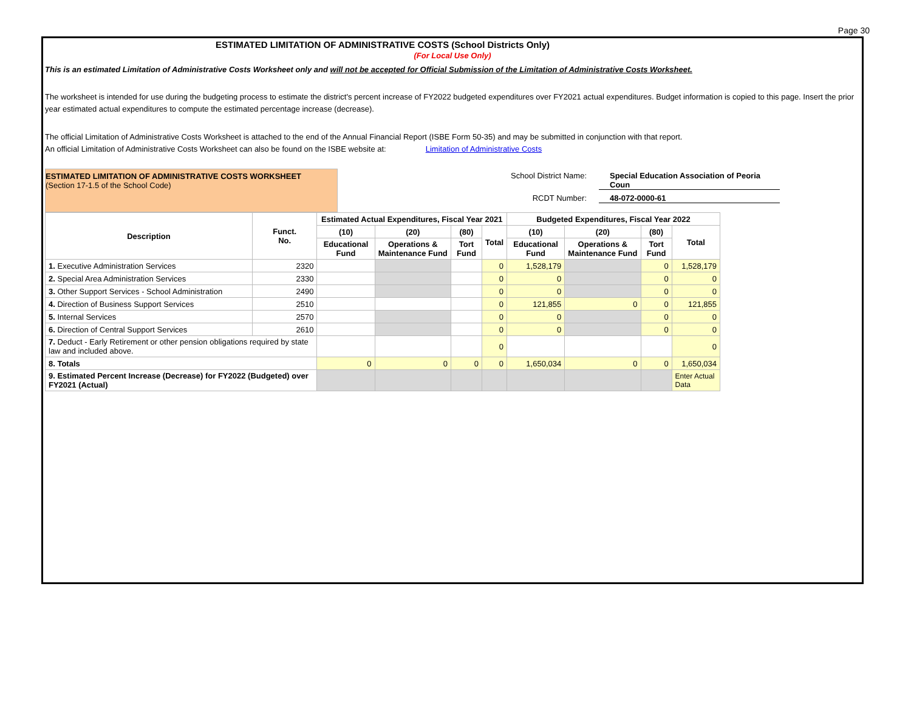Page 30
ESTIMATED LIMITATION OF ADMINISTRATIVE COSTS (School Districts Only)
(For Local Use Only)
This is an estimated Limitation of Administrative Costs Worksheet only and will not be accepted for Official Submission of the Limitation of Administrative Costs Worksheet.
The worksheet is intended for use during the budgeting process to estimate the district's percent increase of FY2022 budgeted expenditures over FY2021 actual expenditures. Budget information is copied to this page. Insert the prior year estimated actual expenditures to compute the estimated percentage increase (decrease).
The official Limitation of Administrative Costs Worksheet is attached to the end of the Annual Financial Report (ISBE Form 50-35) and may be submitted in conjunction with that report.
An official Limitation of Administrative Costs Worksheet can also be found on the ISBE website at: Limitation of Administrative Costs
ESTIMATED LIMITATION OF ADMINISTRATIVE COSTS WORKSHEET
(Section 17-1.5 of the School Code)
School District Name: Special Education Association of Peoria Coun
RCDT Number: 48-072-0000-61
| Description | Funct. No. | Estimated Actual Expenditures, Fiscal Year 2021 | | | | Budgeted Expenditures, Fiscal Year 2022 | | | |
| --- | --- | --- | --- | --- | --- | --- | --- | --- | --- |
| | | (10) | (20) | (80) | Total | (10) | (20) | (80) | Total |
| | | Educational Fund | Operations & Maintenance Fund | Tort Fund | | Educational Fund | Operations & Maintenance Fund | Tort Fund | |
| 1. Executive Administration Services | 2320 | | | | 0 | 1,528,179 | | 0 | 1,528,179 |
| 2. Special Area Administration Services | 2330 | | | | 0 | 0 | | 0 | 0 |
| 3. Other Support Services - School Administration | 2490 | | | | 0 | 0 | | 0 | 0 |
| 4. Direction of Business Support Services | 2510 | | | | 0 | 121,855 | 0 | 0 | 121,855 |
| 5. Internal Services | 2570 | | | | 0 | 0 | | 0 | 0 |
| 6. Direction of Central Support Services | 2610 | | | | 0 | 0 | | 0 | 0 |
| 7. Deduct - Early Retirement or other pension obligations required by state law and included above. | | | | | 0 | | | | 0 |
| 8. Totals | | 0 | 0 | 0 | 0 | 1,650,034 | 0 | 0 | 1,650,034 |
| 9. Estimated Percent Increase (Decrease) for FY2022 (Budgeted) over FY2021 (Actual) | | | | | | | | | Enter Actual Data |